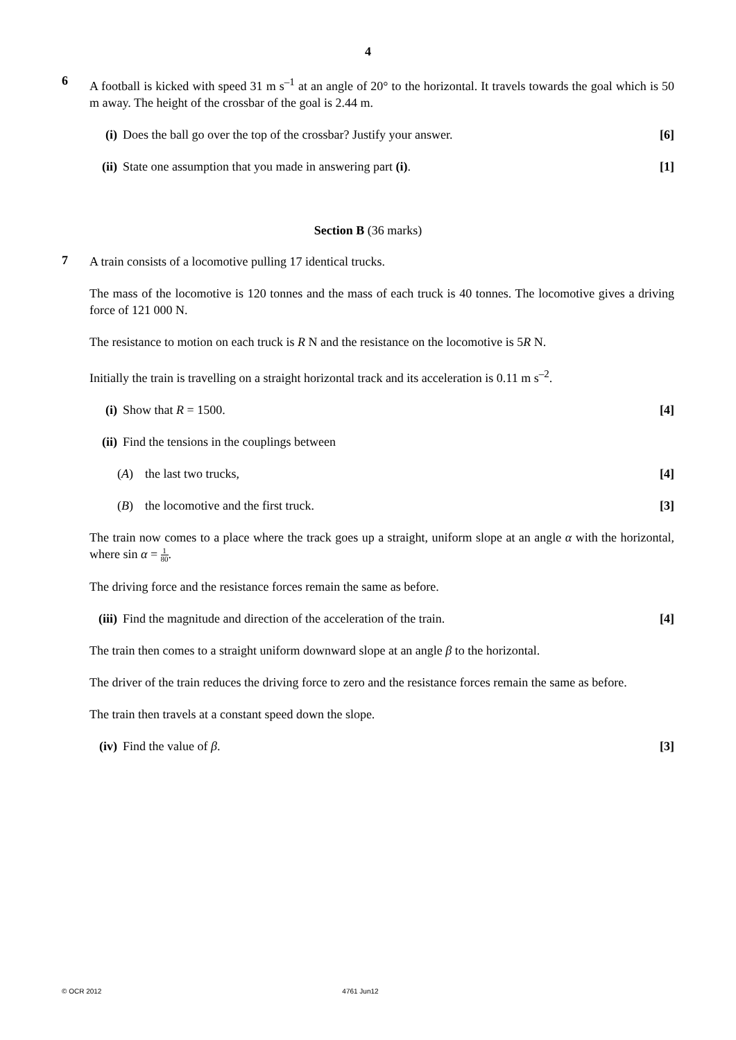4
6
A football is kicked with speed 31 m s<sup>–1</sup> at an angle of 20° to the horizontal. It travels towards the goal which is 50 m away. The height of the crossbar of the goal is 2.44 m.
(i) Does the ball go over the top of the crossbar? Justify your answer. [6]
(ii) State one assumption that you made in answering part (i). [1]
Section B (36 marks)
7
A train consists of a locomotive pulling 17 identical trucks.
The mass of the locomotive is 120 tonnes and the mass of each truck is 40 tonnes. The locomotive gives a driving force of 121 000 N.
The resistance to motion on each truck is R N and the resistance on the locomotive is 5R N.
Initially the train is travelling on a straight horizontal track and its acceleration is 0.11 m s<sup>–2</sup>.
(i) Show that R = 1500. [4]
(ii) Find the tensions in the couplings between
(A) the last two trucks, [4]
(B) the locomotive and the first truck. [3]
The train now comes to a place where the track goes up a straight, uniform slope at an angle α with the horizontal, where sin α = 1 80.
The driving force and the resistance forces remain the same as before.
(iii) Find the magnitude and direction of the acceleration of the train. [4]
The train then comes to a straight uniform downward slope at an angle β to the horizontal.
The driver of the train reduces the driving force to zero and the resistance forces remain the same as before.
The train then travels at a constant speed down the slope.
(iv) Find the value of β. [3]
© OCR 2012 4761 Jun12